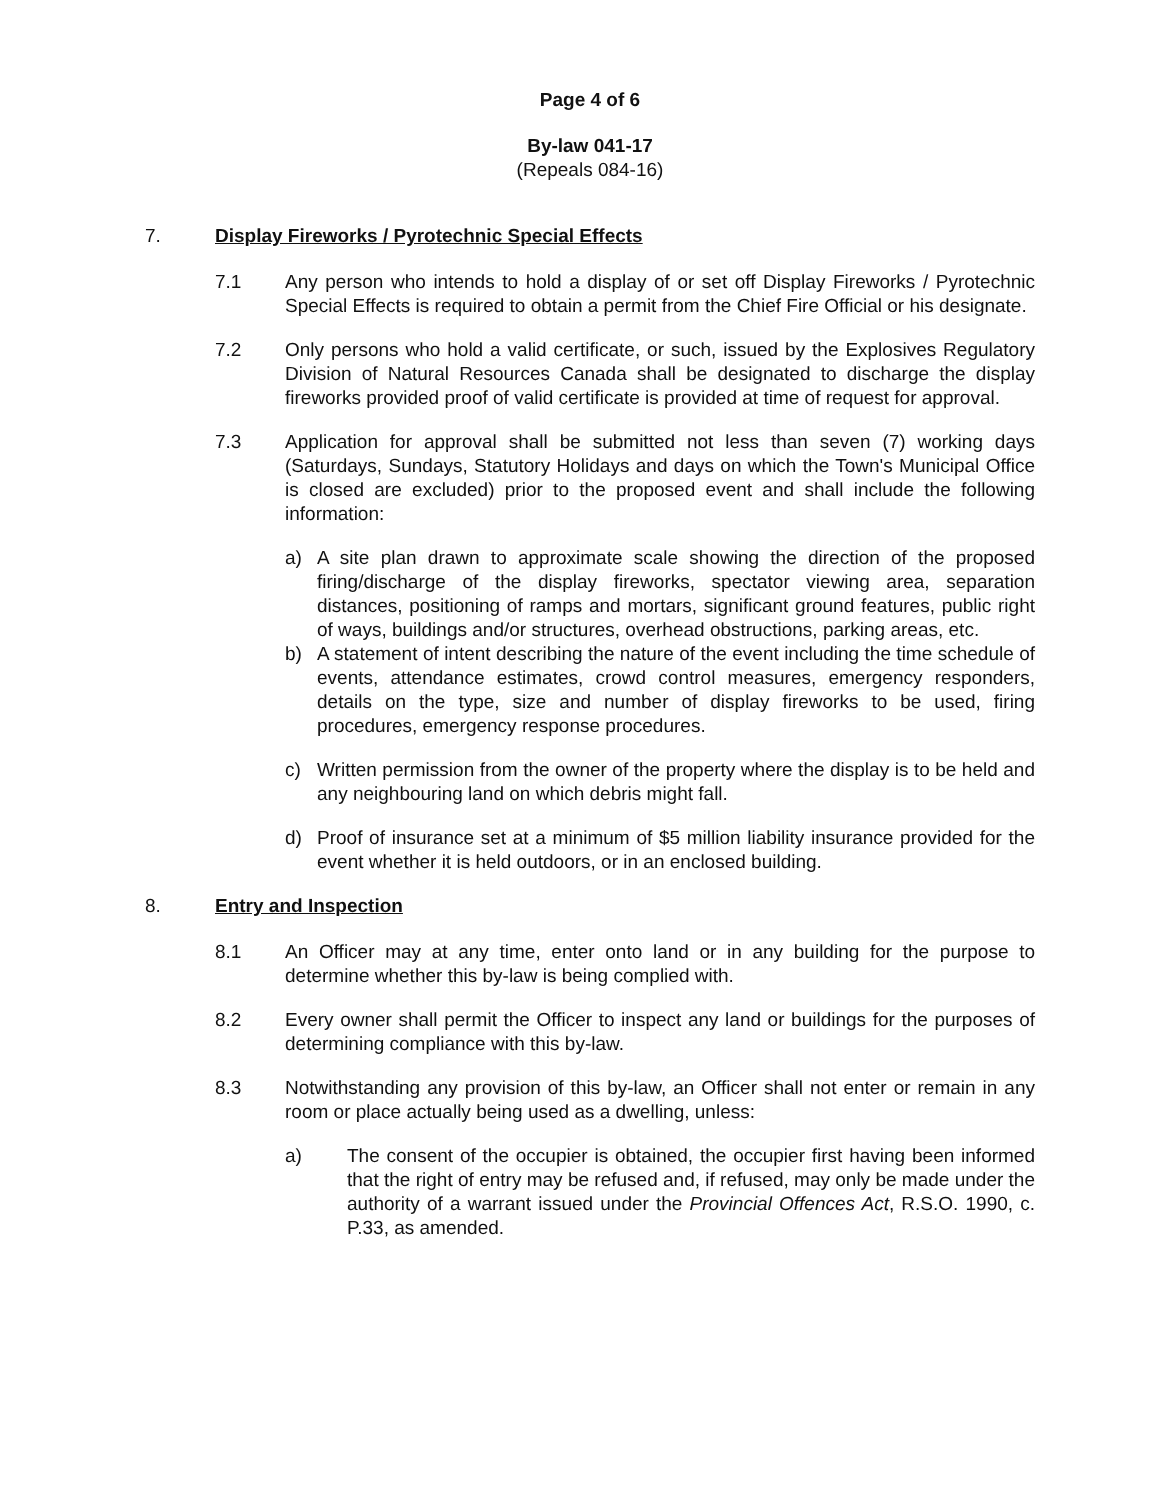Page 4 of 6
By-law 041-17
(Repeals 084-16)
7. Display Fireworks / Pyrotechnic Special Effects
7.1 Any person who intends to hold a display of or set off Display Fireworks / Pyrotechnic Special Effects is required to obtain a permit from the Chief Fire Official or his designate.
7.2 Only persons who hold a valid certificate, or such, issued by the Explosives Regulatory Division of Natural Resources Canada shall be designated to discharge the display fireworks provided proof of valid certificate is provided at time of request for approval.
7.3 Application for approval shall be submitted not less than seven (7) working days (Saturdays, Sundays, Statutory Holidays and days on which the Town's Municipal Office is closed are excluded) prior to the proposed event and shall include the following information:
a) A site plan drawn to approximate scale showing the direction of the proposed firing/discharge of the display fireworks, spectator viewing area, separation distances, positioning of ramps and mortars, significant ground features, public right of ways, buildings and/or structures, overhead obstructions, parking areas, etc.
b) A statement of intent describing the nature of the event including the time schedule of events, attendance estimates, crowd control measures, emergency responders, details on the type, size and number of display fireworks to be used, firing procedures, emergency response procedures.
c) Written permission from the owner of the property where the display is to be held and any neighbouring land on which debris might fall.
d) Proof of insurance set at a minimum of $5 million liability insurance provided for the event whether it is held outdoors, or in an enclosed building.
8. Entry and Inspection
8.1 An Officer may at any time, enter onto land or in any building for the purpose to determine whether this by-law is being complied with.
8.2 Every owner shall permit the Officer to inspect any land or buildings for the purposes of determining compliance with this by-law.
8.3 Notwithstanding any provision of this by-law, an Officer shall not enter or remain in any room or place actually being used as a dwelling, unless:
a) The consent of the occupier is obtained, the occupier first having been informed that the right of entry may be refused and, if refused, may only be made under the authority of a warrant issued under the Provincial Offences Act, R.S.O. 1990, c. P.33, as amended.